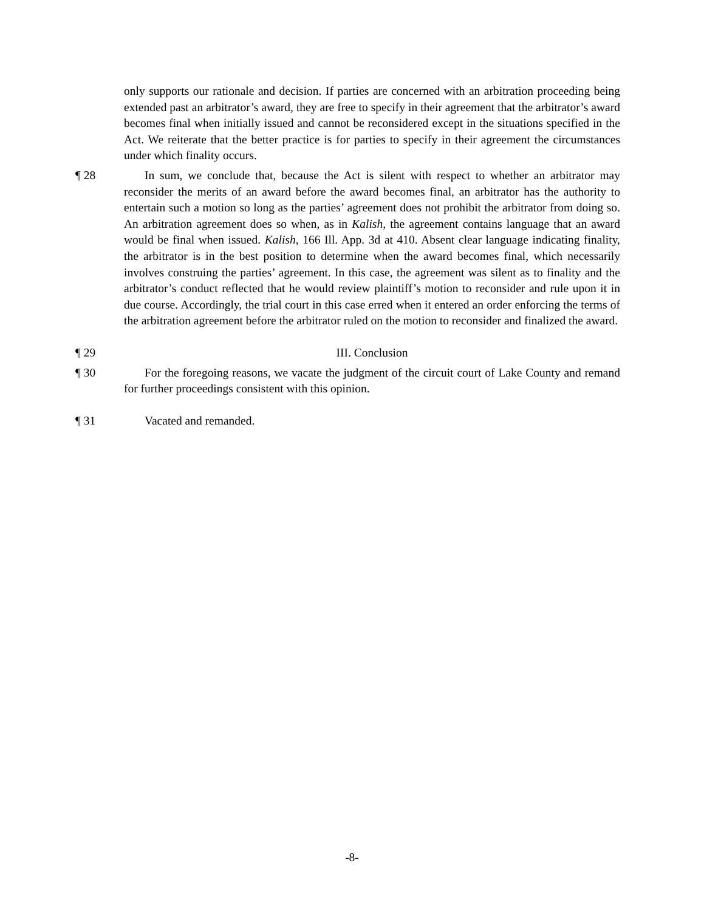only supports our rationale and decision. If parties are concerned with an arbitration proceeding being extended past an arbitrator’s award, they are free to specify in their agreement that the arbitrator’s award becomes final when initially issued and cannot be reconsidered except in the situations specified in the Act. We reiterate that the better practice is for parties to specify in their agreement the circumstances under which finality occurs.
¶ 28 In sum, we conclude that, because the Act is silent with respect to whether an arbitrator may reconsider the merits of an award before the award becomes final, an arbitrator has the authority to entertain such a motion so long as the parties’ agreement does not prohibit the arbitrator from doing so. An arbitration agreement does so when, as in Kalish, the agreement contains language that an award would be final when issued. Kalish, 166 Ill. App. 3d at 410. Absent clear language indicating finality, the arbitrator is in the best position to determine when the award becomes final, which necessarily involves construing the parties’ agreement. In this case, the agreement was silent as to finality and the arbitrator’s conduct reflected that he would review plaintiff’s motion to reconsider and rule upon it in due course. Accordingly, the trial court in this case erred when it entered an order enforcing the terms of the arbitration agreement before the arbitrator ruled on the motion to reconsider and finalized the award.
¶ 29 III. Conclusion
¶ 30 For the foregoing reasons, we vacate the judgment of the circuit court of Lake County and remand for further proceedings consistent with this opinion.
¶ 31 Vacated and remanded.
-8-